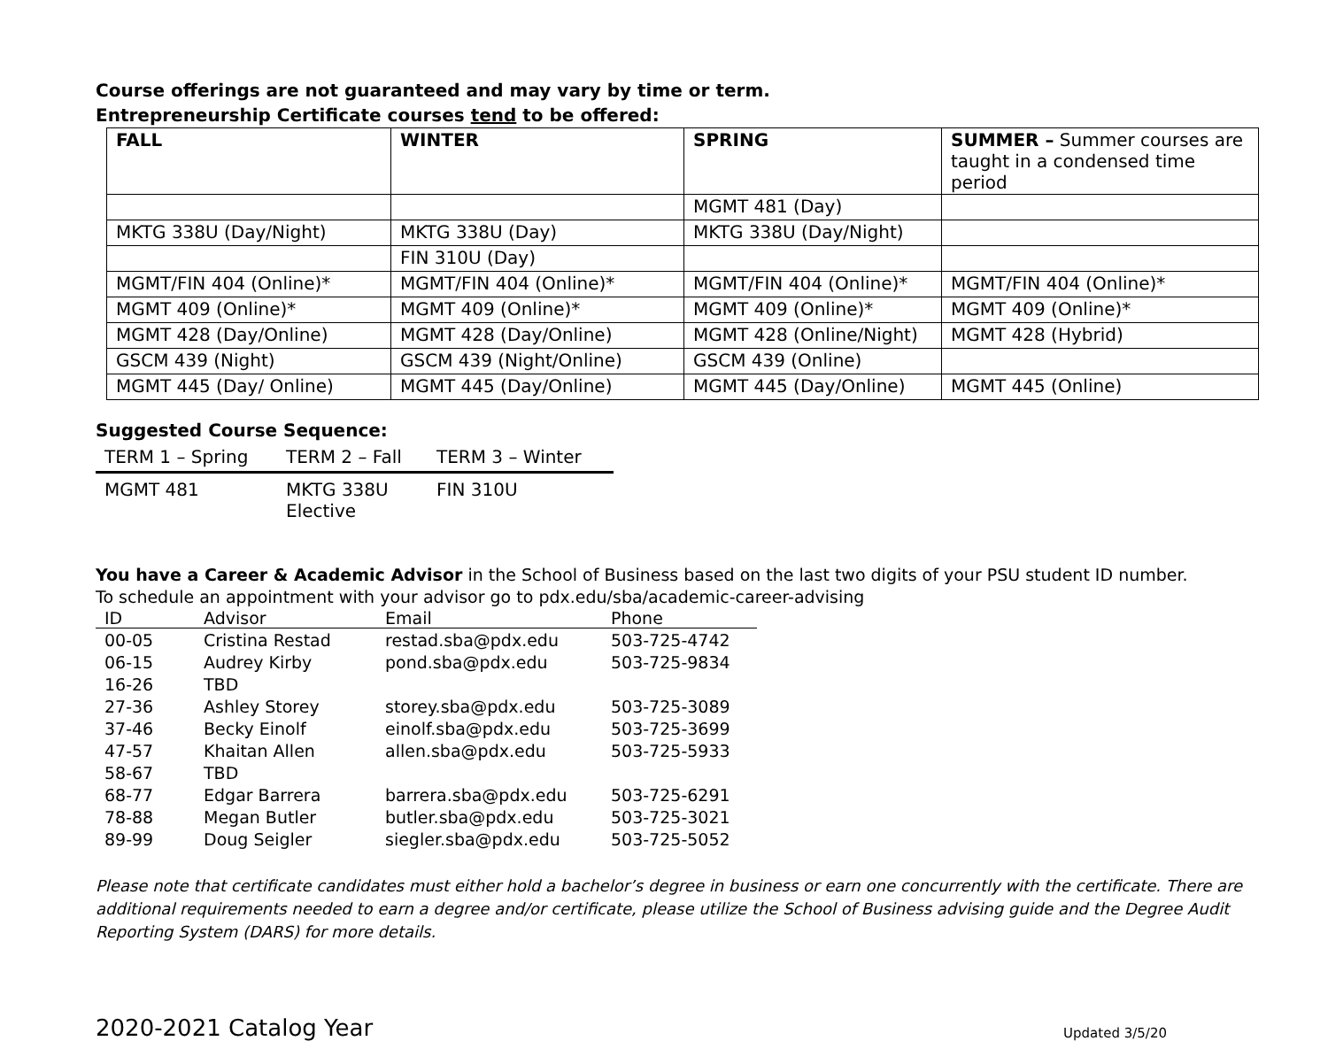Course offerings are not guaranteed and may vary by time or term.
Entrepreneurship Certificate courses tend to be offered:
| FALL | WINTER | SPRING | SUMMER – Summer courses are taught in a condensed time period |
| --- | --- | --- | --- |
| | | MGMT 481 (Day) | |
| MKTG 338U (Day/Night) | MKTG 338U (Day) | MKTG 338U (Day/Night) | |
| | FIN 310U (Day) | | |
| MGMT/FIN 404 (Online)* | MGMT/FIN 404 (Online)* | MGMT/FIN 404 (Online)* | MGMT/FIN 404 (Online)* |
| MGMT 409 (Online)* | MGMT 409 (Online)* | MGMT 409 (Online)* | MGMT 409 (Online)* |
| MGMT 428 (Day/Online) | MGMT 428 (Day/Online) | MGMT 428 (Online/Night) | MGMT 428 (Hybrid) |
| GSCM 439 (Night) | GSCM 439 (Night/Online) | GSCM 439 (Online) | |
| MGMT 445 (Day/ Online) | MGMT 445 (Day/Online) | MGMT 445 (Day/Online) | MGMT 445 (Online) |
Suggested Course Sequence:
| TERM 1 – Spring | TERM 2 – Fall | TERM 3 – Winter |
| --- | --- | --- |
| MGMT 481 | MKTG 338U Elective | FIN 310U |
You have a Career & Academic Advisor in the School of Business based on the last two digits of your PSU student ID number.
To schedule an appointment with your advisor go to pdx.edu/sba/academic-career-advising
| ID | Advisor | Email | Phone |
| --- | --- | --- | --- |
| 00-05 | Cristina Restad | restad.sba@pdx.edu | 503-725-4742 |
| 06-15 | Audrey Kirby | pond.sba@pdx.edu | 503-725-9834 |
| 16-26 | TBD | | |
| 27-36 | Ashley Storey | storey.sba@pdx.edu | 503-725-3089 |
| 37-46 | Becky Einolf | einolf.sba@pdx.edu | 503-725-3699 |
| 47-57 | Khaitan Allen | allen.sba@pdx.edu | 503-725-5933 |
| 58-67 | TBD | | |
| 68-77 | Edgar Barrera | barrera.sba@pdx.edu | 503-725-6291 |
| 78-88 | Megan Butler | butler.sba@pdx.edu | 503-725-3021 |
| 89-99 | Doug Seigler | siegler.sba@pdx.edu | 503-725-5052 |
Please note that certificate candidates must either hold a bachelor’s degree in business or earn one concurrently with the certificate. There are additional requirements needed to earn a degree and/or certificate, please utilize the School of Business advising guide and the Degree Audit Reporting System (DARS) for more details.
2020-2021 Catalog Year Updated 3/5/20